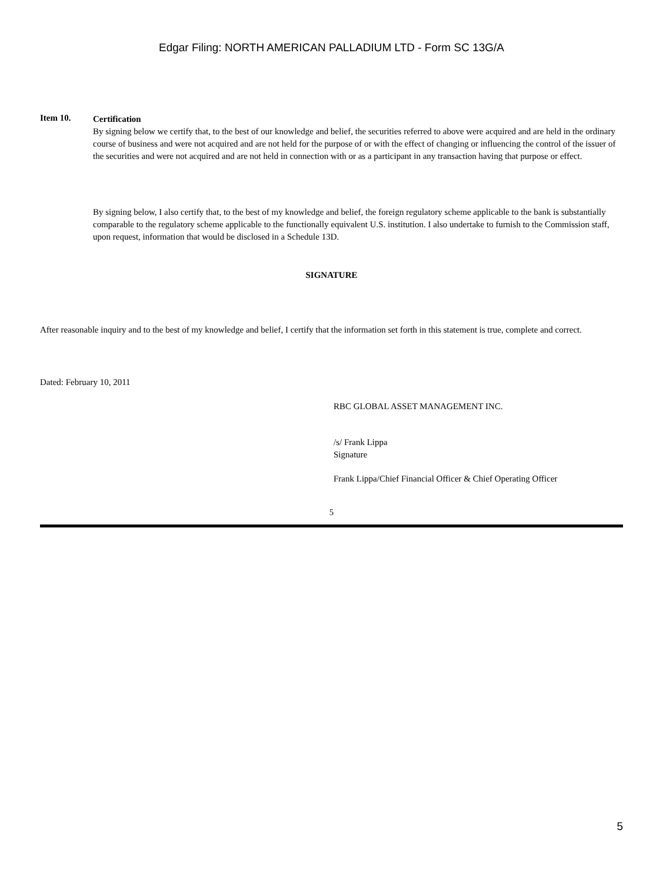Edgar Filing: NORTH AMERICAN PALLADIUM LTD - Form SC 13G/A
Item 10.
Certification
By signing below we certify that, to the best of our knowledge and belief, the securities referred to above were acquired and are held in the ordinary course of business and were not acquired and are not held for the purpose of or with the effect of changing or influencing the control of the issuer of the securities and were not acquired and are not held in connection with or as a participant in any transaction having that purpose or effect.
By signing below, I also certify that, to the best of my knowledge and belief, the foreign regulatory scheme applicable to the bank is substantially comparable to the regulatory scheme applicable to the functionally equivalent U.S. institution. I also undertake to furnish to the Commission staff, upon request, information that would be disclosed in a Schedule 13D.
SIGNATURE
After reasonable inquiry and to the best of my knowledge and belief, I certify that the information set forth in this statement is true, complete and correct.
Dated: February 10, 2011
RBC GLOBAL ASSET MANAGEMENT INC.
/s/ Frank Lippa
Signature
Frank Lippa/Chief Financial Officer & Chief Operating Officer
5
5